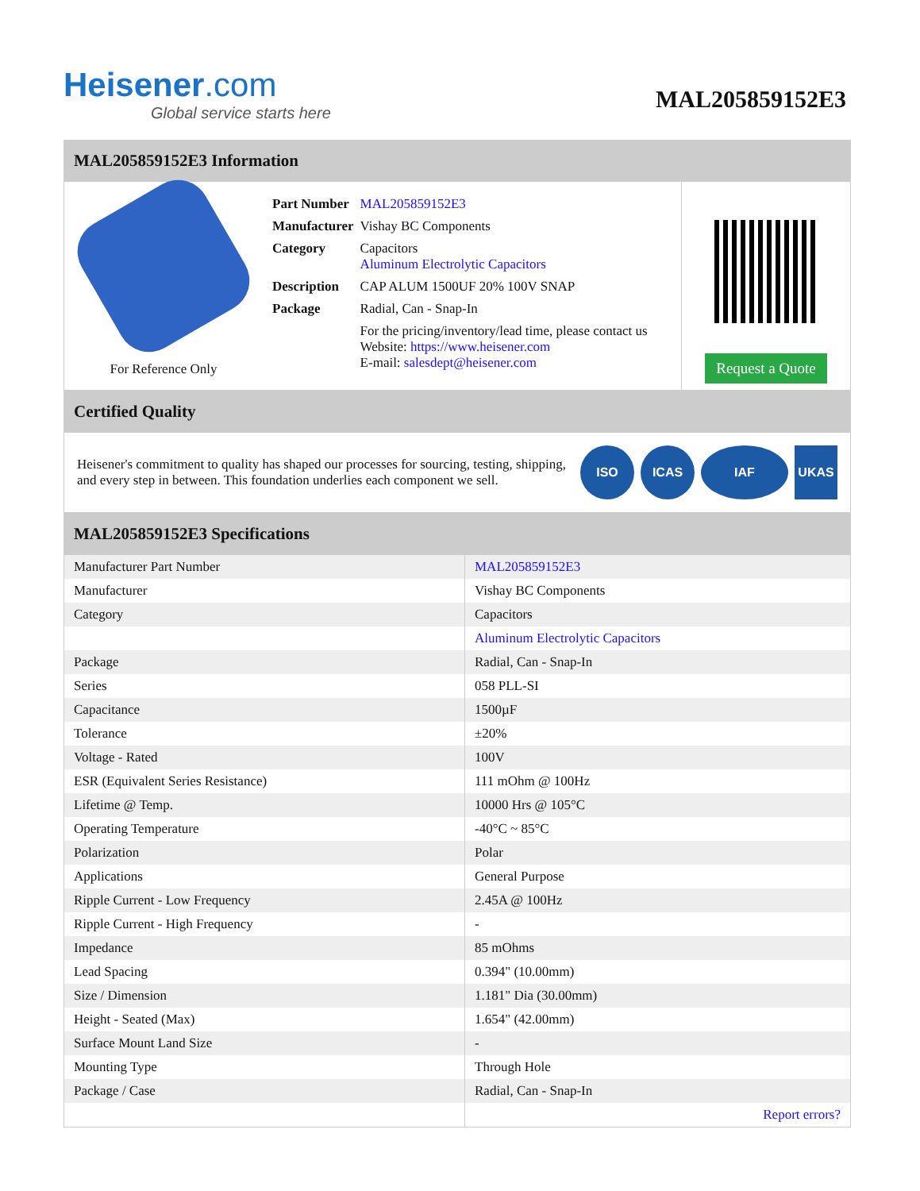Heisener.com
Global service starts here
MAL205859152E3
MAL205859152E3 Information
For Reference Only
| Part Number | MAL205859152E3 |
| Manufacturer | Vishay BC Components |
| Category | Capacitors Aluminum Electrolytic Capacitors |
| Description | CAP ALUM 1500UF 20% 100V SNAP |
| Package | Radial, Can - Snap-In |
| | For the pricing/inventory/lead time, please contact us Website: https://www.heisener.com E-mail: salesdept@heisener.com |
Request a Quote
Certified Quality
Heisener's commitment to quality has shaped our processes for sourcing, testing, shipping, and every step in between. This foundation underlies each component we sell.
ISO ICAS IAF UKAS
MAL205859152E3 Specifications
| Manufacturer Part Number | MAL205859152E3 |
| Manufacturer | Vishay BC Components |
| Category | Capacitors |
| | Aluminum Electrolytic Capacitors |
| Package | Radial, Can - Snap-In |
| Series | 058 PLL-SI |
| Capacitance | 1500µF |
| Tolerance | ±20% |
| Voltage - Rated | 100V |
| ESR (Equivalent Series Resistance) | 111 mOhm @ 100Hz |
| Lifetime @ Temp. | 10000 Hrs @ 105°C |
| Operating Temperature | -40°C ~ 85°C |
| Polarization | Polar |
| Applications | General Purpose |
| Ripple Current - Low Frequency | 2.45A @ 100Hz |
| Ripple Current - High Frequency | - |
| Impedance | 85 mOhms |
| Lead Spacing | 0.394" (10.00mm) |
| Size / Dimension | 1.181" Dia (30.00mm) |
| Height - Seated (Max) | 1.654" (42.00mm) |
| Surface Mount Land Size | - |
| Mounting Type | Through Hole |
| Package / Case | Radial, Can - Snap-In |
| | Report errors? |